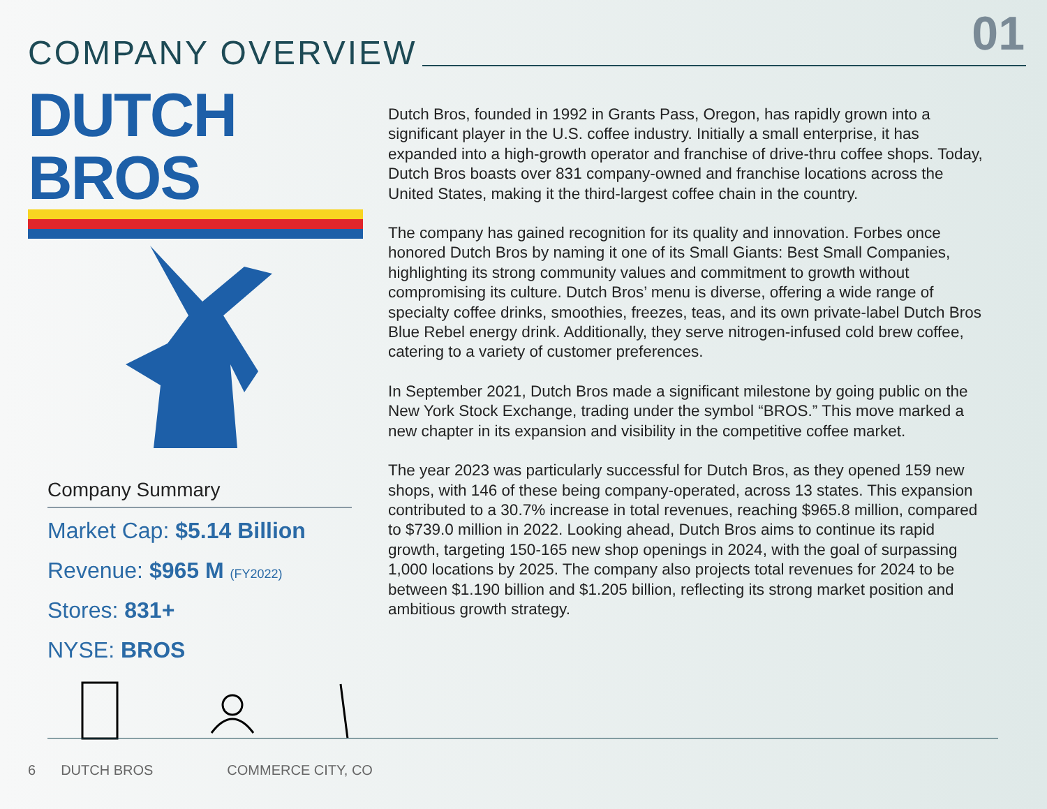01 COMPANY OVERVIEW
DUTCH BROS
Company Summary
Market Cap: $5.14 Billion
Revenue: $965 M (FY2022)
Stores: 831+
NYSE: BROS
Dutch Bros, founded in 1992 in Grants Pass, Oregon, has rapidly grown into a significant player in the U.S. coffee industry. Initially a small enterprise, it has expanded into a high-growth operator and franchise of drive-thru coffee shops. Today, Dutch Bros boasts over 831 company-owned and franchise locations across the United States, making it the third-largest coffee chain in the country.
The company has gained recognition for its quality and innovation. Forbes once honored Dutch Bros by naming it one of its Small Giants: Best Small Companies, highlighting its strong community values and commitment to growth without compromising its culture. Dutch Bros’ menu is diverse, offering a wide range of specialty coffee drinks, smoothies, freezes, teas, and its own private-label Dutch Bros Blue Rebel energy drink. Additionally, they serve nitrogen-infused cold brew coffee, catering to a variety of customer preferences.
In September 2021, Dutch Bros made a significant milestone by going public on the New York Stock Exchange, trading under the symbol “BROS.” This move marked a new chapter in its expansion and visibility in the competitive coffee market.
The year 2023 was particularly successful for Dutch Bros, as they opened 159 new shops, with 146 of these being company-operated, across 13 states. This expansion contributed to a 30.7% increase in total revenues, reaching $965.8 million, compared to $739.0 million in 2022. Looking ahead, Dutch Bros aims to continue its rapid growth, targeting 150-165 new shop openings in 2024, with the goal of surpassing 1,000 locations by 2025. The company also projects total revenues for 2024 to be between $1.190 billion and $1.205 billion, reflecting its strong market position and ambitious growth strategy.
6 DUTCH BROS COMMERCE CITY, CO